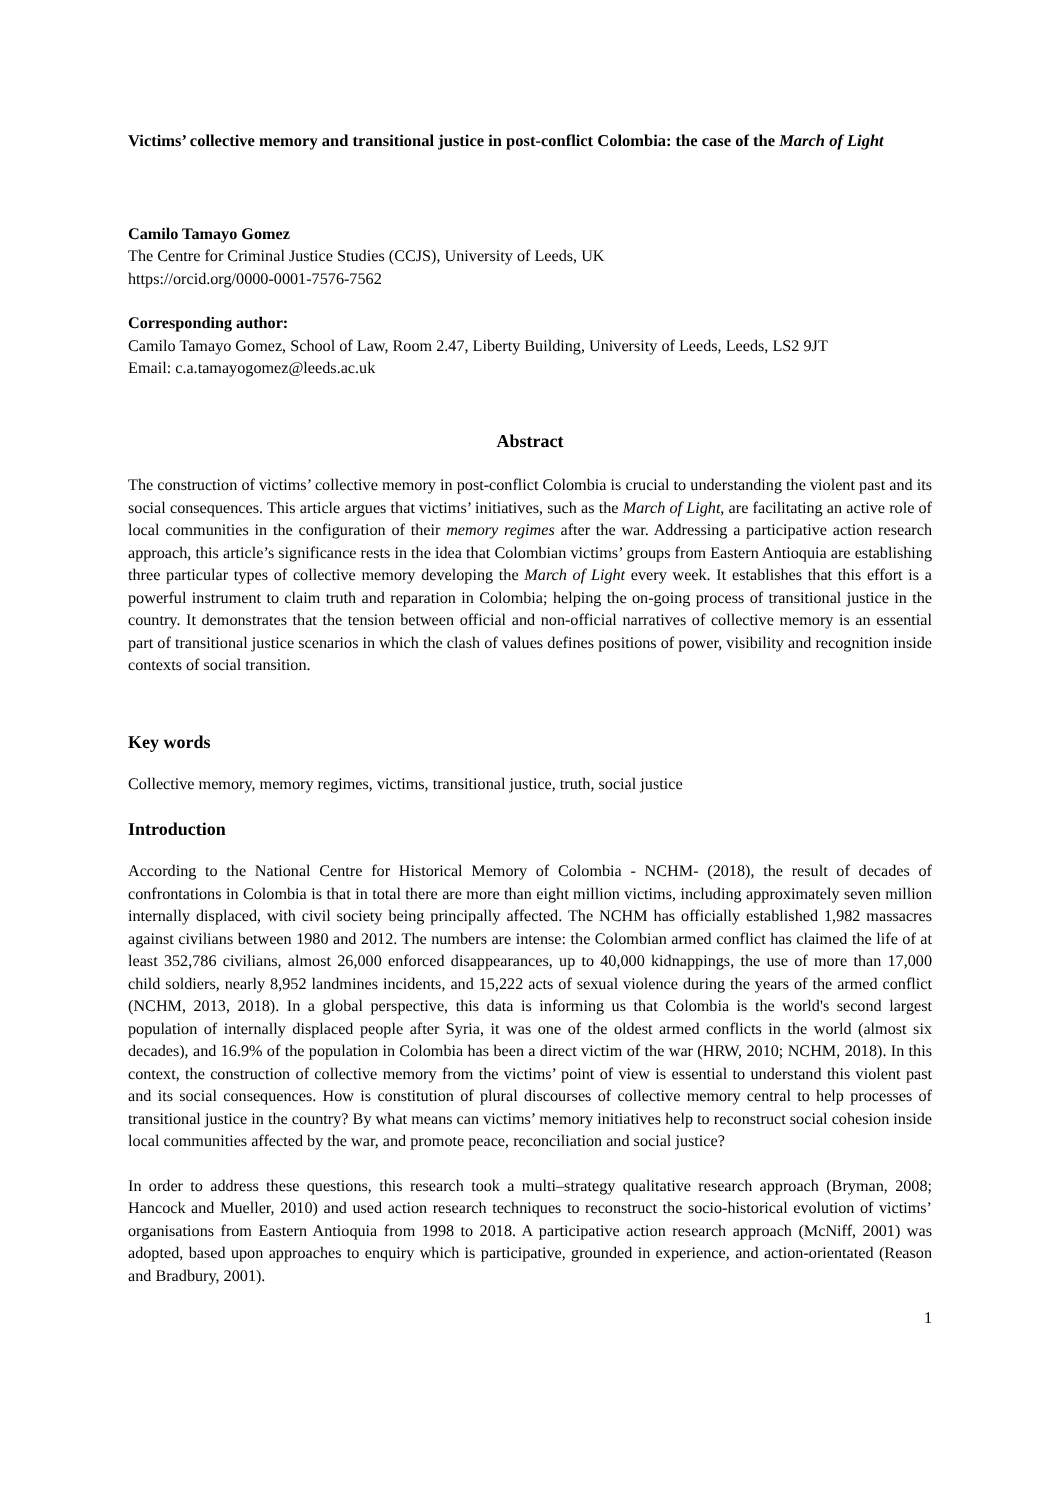Victims’ collective memory and transitional justice in post-conflict Colombia: the case of the March of Light
Camilo Tamayo Gomez
The Centre for Criminal Justice Studies (CCJS), University of Leeds, UK
https://orcid.org/0000-0001-7576-7562
Corresponding author:
Camilo Tamayo Gomez, School of Law, Room 2.47, Liberty Building, University of Leeds, Leeds, LS2 9JT
Email: c.a.tamayogomez@leeds.ac.uk
Abstract
The construction of victims’ collective memory in post-conflict Colombia is crucial to understanding the violent past and its social consequences. This article argues that victims’ initiatives, such as the March of Light, are facilitating an active role of local communities in the configuration of their memory regimes after the war. Addressing a participative action research approach, this article’s significance rests in the idea that Colombian victims’ groups from Eastern Antioquia are establishing three particular types of collective memory developing the March of Light every week. It establishes that this effort is a powerful instrument to claim truth and reparation in Colombia; helping the on-going process of transitional justice in the country. It demonstrates that the tension between official and non-official narratives of collective memory is an essential part of transitional justice scenarios in which the clash of values defines positions of power, visibility and recognition inside contexts of social transition.
Key words
Collective memory, memory regimes, victims, transitional justice, truth, social justice
Introduction
According to the National Centre for Historical Memory of Colombia - NCHM- (2018), the result of decades of confrontations in Colombia is that in total there are more than eight million victims, including approximately seven million internally displaced, with civil society being principally affected. The NCHM has officially established 1,982 massacres against civilians between 1980 and 2012. The numbers are intense: the Colombian armed conflict has claimed the life of at least 352,786 civilians, almost 26,000 enforced disappearances, up to 40,000 kidnappings, the use of more than 17,000 child soldiers, nearly 8,952 landmines incidents, and 15,222 acts of sexual violence during the years of the armed conflict (NCHM, 2013, 2018). In a global perspective, this data is informing us that Colombia is the world's second largest population of internally displaced people after Syria, it was one of the oldest armed conflicts in the world (almost six decades), and 16.9% of the population in Colombia has been a direct victim of the war (HRW, 2010; NCHM, 2018). In this context, the construction of collective memory from the victims’ point of view is essential to understand this violent past and its social consequences. How is constitution of plural discourses of collective memory central to help processes of transitional justice in the country? By what means can victims’ memory initiatives help to reconstruct social cohesion inside local communities affected by the war, and promote peace, reconciliation and social justice?
In order to address these questions, this research took a multi–strategy qualitative research approach (Bryman, 2008; Hancock and Mueller, 2010) and used action research techniques to reconstruct the socio-historical evolution of victims’ organisations from Eastern Antioquia from 1998 to 2018. A participative action research approach (McNiff, 2001) was adopted, based upon approaches to enquiry which is participative, grounded in experience, and action-orientated (Reason and Bradbury, 2001).
1